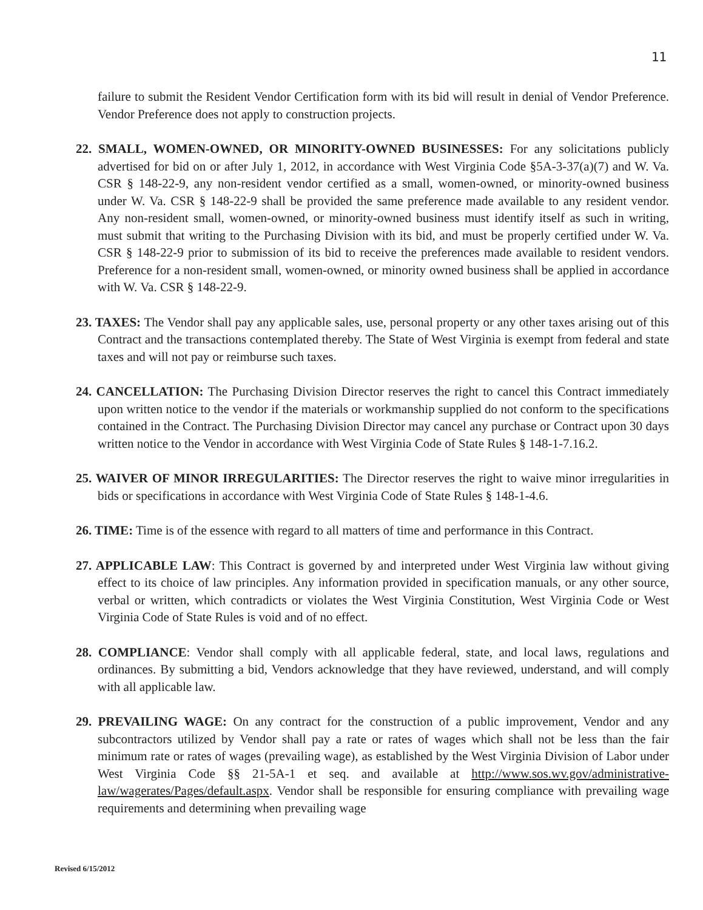11
failure to submit the Resident Vendor Certification form with its bid will result in denial of Vendor Preference. Vendor Preference does not apply to construction projects.
22. SMALL, WOMEN-OWNED, OR MINORITY-OWNED BUSINESSES: For any solicitations publicly advertised for bid on or after July 1, 2012, in accordance with West Virginia Code §5A-3-37(a)(7) and W. Va. CSR § 148-22-9, any non-resident vendor certified as a small, women-owned, or minority-owned business under W. Va. CSR § 148-22-9 shall be provided the same preference made available to any resident vendor. Any non-resident small, women-owned, or minority-owned business must identify itself as such in writing, must submit that writing to the Purchasing Division with its bid, and must be properly certified under W. Va. CSR § 148-22-9 prior to submission of its bid to receive the preferences made available to resident vendors. Preference for a non-resident small, women-owned, or minority owned business shall be applied in accordance with W. Va. CSR § 148-22-9.
23. TAXES: The Vendor shall pay any applicable sales, use, personal property or any other taxes arising out of this Contract and the transactions contemplated thereby. The State of West Virginia is exempt from federal and state taxes and will not pay or reimburse such taxes.
24. CANCELLATION: The Purchasing Division Director reserves the right to cancel this Contract immediately upon written notice to the vendor if the materials or workmanship supplied do not conform to the specifications contained in the Contract. The Purchasing Division Director may cancel any purchase or Contract upon 30 days written notice to the Vendor in accordance with West Virginia Code of State Rules § 148-1-7.16.2.
25. WAIVER OF MINOR IRREGULARITIES: The Director reserves the right to waive minor irregularities in bids or specifications in accordance with West Virginia Code of State Rules § 148-1-4.6.
26. TIME: Time is of the essence with regard to all matters of time and performance in this Contract.
27. APPLICABLE LAW: This Contract is governed by and interpreted under West Virginia law without giving effect to its choice of law principles. Any information provided in specification manuals, or any other source, verbal or written, which contradicts or violates the West Virginia Constitution, West Virginia Code or West Virginia Code of State Rules is void and of no effect.
28. COMPLIANCE: Vendor shall comply with all applicable federal, state, and local laws, regulations and ordinances. By submitting a bid, Vendors acknowledge that they have reviewed, understand, and will comply with all applicable law.
29. PREVAILING WAGE: On any contract for the construction of a public improvement, Vendor and any subcontractors utilized by Vendor shall pay a rate or rates of wages which shall not be less than the fair minimum rate or rates of wages (prevailing wage), as established by the West Virginia Division of Labor under West Virginia Code §§ 21-5A-1 et seq. and available at http://www.sos.wv.gov/administrative-law/wagerates/Pages/default.aspx. Vendor shall be responsible for ensuring compliance with prevailing wage requirements and determining when prevailing wage
Revised 6/15/2012